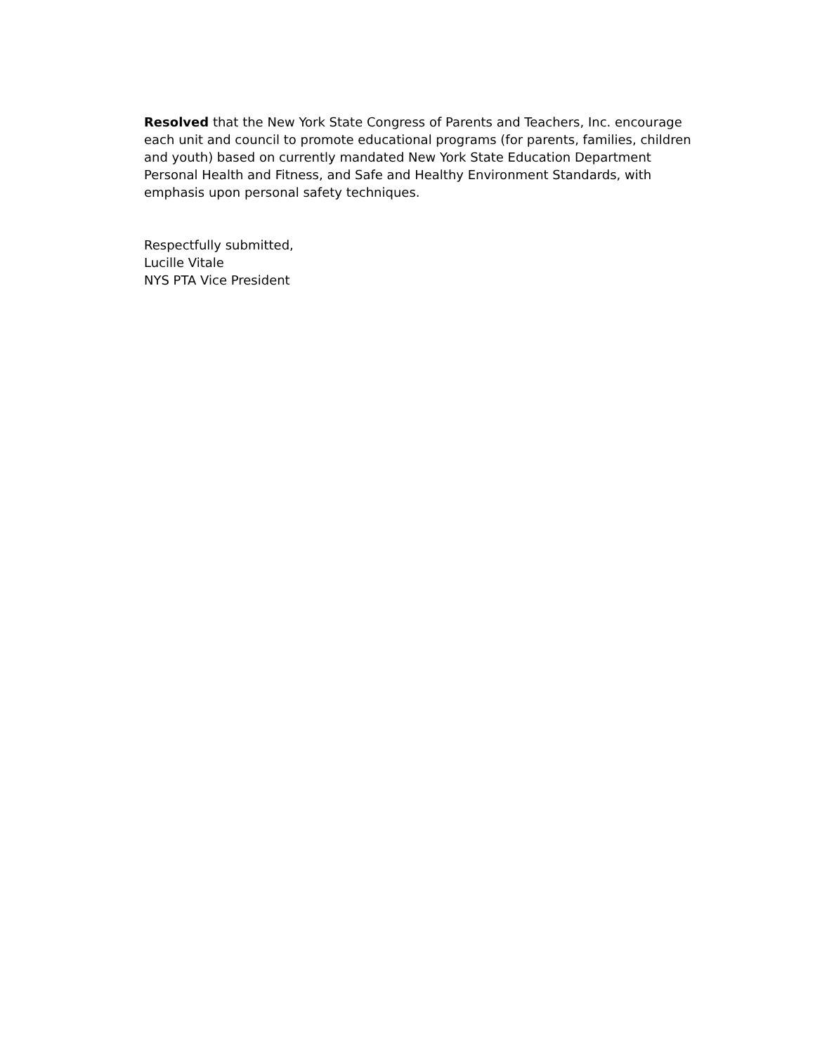Resolved that the New York State Congress of Parents and Teachers, Inc. encourage each unit and council to promote educational programs (for parents, families, children and youth) based on currently mandated New York State Education Department Personal Health and Fitness, and Safe and Healthy Environment Standards, with emphasis upon personal safety techniques.
Respectfully submitted,
Lucille Vitale
NYS PTA Vice President